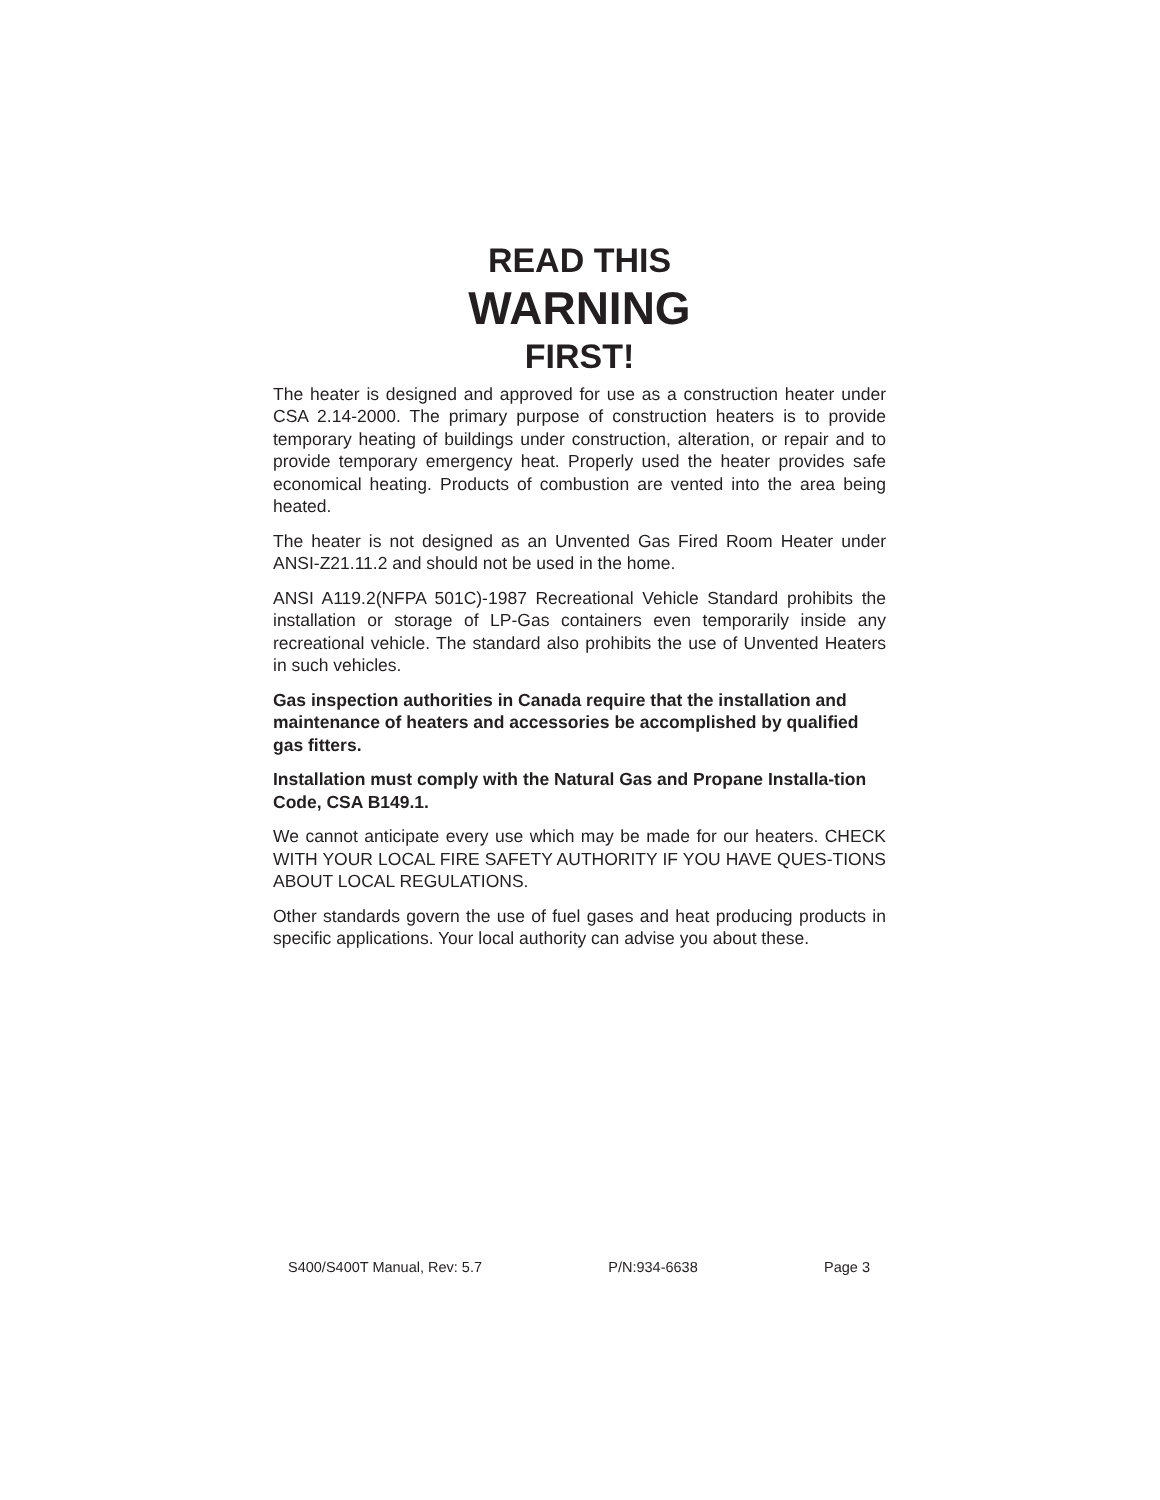READ THIS
WARNING
FIRST!
The heater is designed and approved for use as a construction heater under CSA 2.14-2000. The primary purpose of construction heaters is to provide temporary heating of buildings under construction, alteration, or repair and to provide temporary emergency heat. Properly used the heater provides safe economical heating. Products of combustion are vented into the area being heated.
The heater is not designed as an Unvented Gas Fired Room Heater under ANSI-Z21.11.2 and should not be used in the home.
ANSI A119.2(NFPA 501C)-1987 Recreational Vehicle Standard prohibits the installation or storage of LP-Gas containers even temporarily inside any recreational vehicle. The standard also prohibits the use of Unvented Heaters in such vehicles.
Gas inspection authorities in Canada require that the installation and maintenance of heaters and accessories be accomplished by qualified gas fitters.
Installation must comply with the Natural Gas and Propane Installa-tion Code, CSA B149.1.
We cannot anticipate every use which may be made for our heaters. CHECK WITH YOUR LOCAL FIRE SAFETY AUTHORITY IF YOU HAVE QUES-TIONS ABOUT LOCAL REGULATIONS.
Other standards govern the use of fuel gases and heat producing products in specific applications. Your local authority can advise you about these.
S400/S400T Manual, Rev: 5.7 P/N:934-6638 Page 3